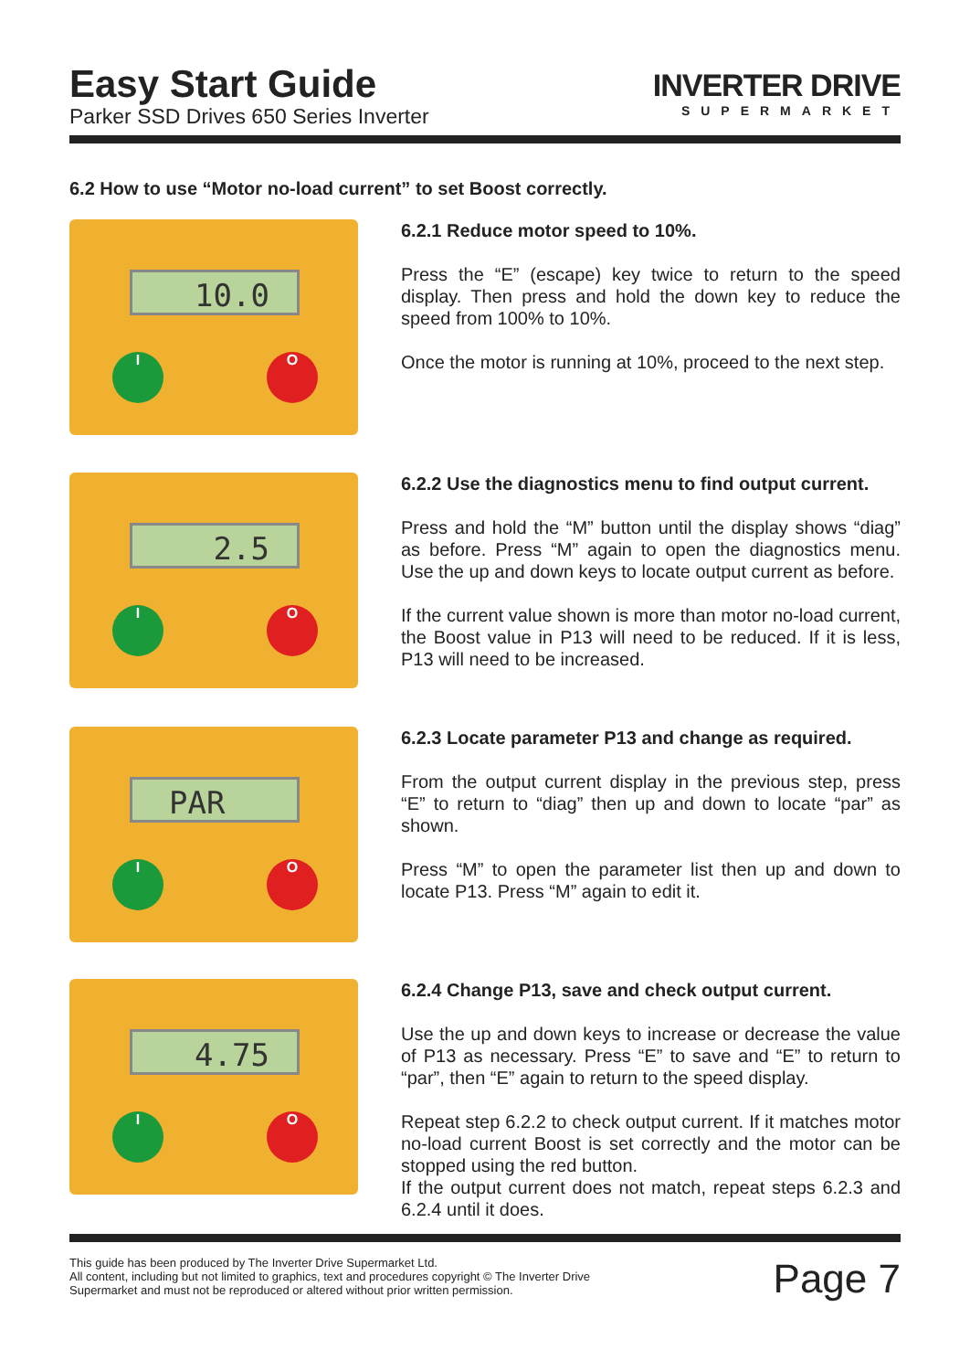Easy Start Guide
Parker SSD Drives 650 Series Inverter
INVERTER DRIVE
SUPERMARKET
6.2 How to use “Motor no-load current” to set Boost correctly.
10.0
I O
6.2.1 Reduce motor speed to 10%.
Press the “E” (escape) key twice to return to the speed display. Then press and hold the down key to reduce the speed from 100% to 10%.
Once the motor is running at 10%, proceed to the next step.
2.5
I O
6.2.2 Use the diagnostics menu to find output current.
Press and hold the “M” button until the display shows “diag” as before. Press “M” again to open the diagnostics menu. Use the up and down keys to locate output current as before.
If the current value shown is more than motor no-load current, the Boost value in P13 will need to be reduced. If it is less, P13 will need to be increased.
PAR
I O
6.2.3 Locate parameter P13 and change as required.
From the output current display in the previous step, press “E” to return to “diag” then up and down to locate “par” as shown.
Press “M” to open the parameter list then up and down to locate P13. Press “M” again to edit it.
4.75
I O
6.2.4 Change P13, save and check output current.
Use the up and down keys to increase or decrease the value of P13 as necessary. Press “E” to save and “E” to return to “par”, then “E” again to return to the speed display.
Repeat step 6.2.2 to check output current. If it matches motor no-load current Boost is set correctly and the motor can be stopped using the red button.
If the output current does not match, repeat steps 6.2.3 and 6.2.4 until it does.
This guide has been produced by The Inverter Drive Supermarket Ltd.
All content, including but not limited to graphics, text and procedures copyright © The Inverter Drive Supermarket and must not be reproduced or altered without prior written permission.
Page 7